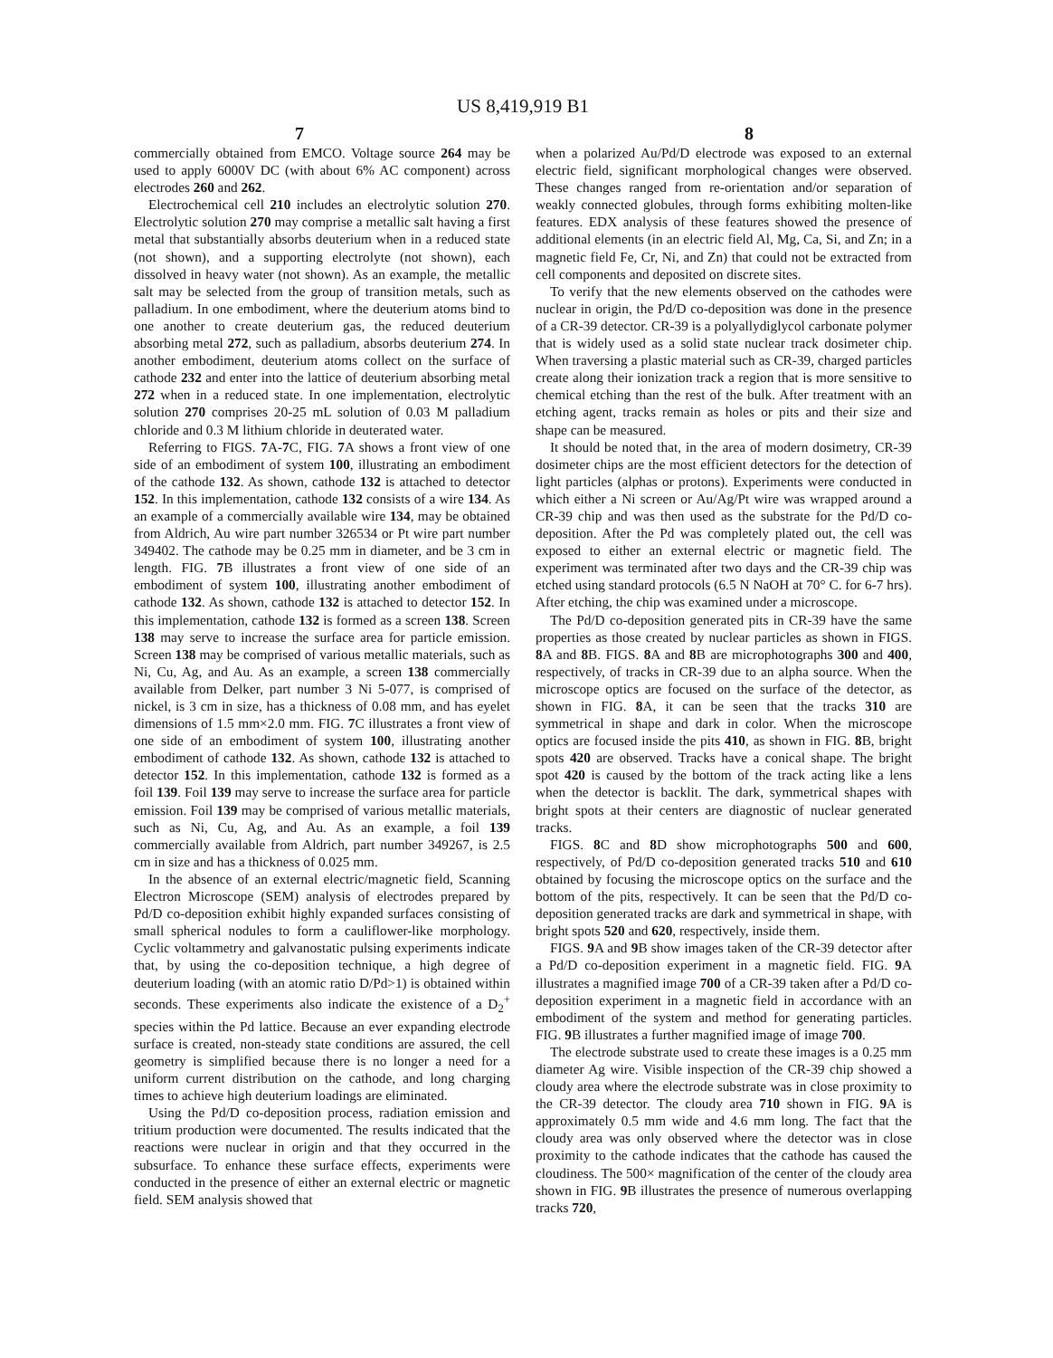US 8,419,919 B1
7 8
commercially obtained from EMCO. Voltage source 264 may be used to apply 6000V DC (with about 6% AC component) across electrodes 260 and 262.
Electrochemical cell 210 includes an electrolytic solution 270. Electrolytic solution 270 may comprise a metallic salt having a first metal that substantially absorbs deuterium when in a reduced state (not shown), and a supporting electrolyte (not shown), each dissolved in heavy water (not shown). As an example, the metallic salt may be selected from the group of transition metals, such as palladium. In one embodiment, where the deuterium atoms bind to one another to create deuterium gas, the reduced deuterium absorbing metal 272, such as palladium, absorbs deuterium 274. In another embodiment, deuterium atoms collect on the surface of cathode 232 and enter into the lattice of deuterium absorbing metal 272 when in a reduced state. In one implementation, electrolytic solution 270 comprises 20-25 mL solution of 0.03 M palladium chloride and 0.3 M lithium chloride in deuterated water.
Referring to FIGS. 7 A-7 C, FIG. 7 A shows a front view of one side of an embodiment of system 100, illustrating an embodiment of the cathode 132. As shown, cathode 132 is attached to detector 152. In this implementation, cathode 132 consists of a wire 134. As an example of a commercially available wire 134, may be obtained from Aldrich, Au wire part number 326534 or Pt wire part number 349402. The cathode may be 0.25 mm in diameter, and be 3 cm in length. FIG. 7 B illustrates a front view of one side of an embodiment of system 100, illustrating another embodiment of cathode 132. As shown, cathode 132 is attached to detector 152. In this implementation, cathode 132 is formed as a screen 138. Screen 138 may serve to increase the surface area for particle emission. Screen 138 may be comprised of various metallic materials, such as Ni, Cu, Ag, and Au. As an example, a screen 138 commercially available from Delker, part number 3 Ni 5-077, is comprised of nickel, is 3 cm in size, has a thickness of 0.08 mm, and has eyelet dimensions of 1.5 mm×2.0 mm. FIG. 7 C illustrates a front view of one side of an embodiment of system 100, illustrating another embodiment of cathode 132. As shown, cathode 132 is attached to detector 152. In this implementation, cathode 132 is formed as a foil 139. Foil 139 may serve to increase the surface area for particle emission. Foil 139 may be comprised of various metallic materials, such as Ni, Cu, Ag, and Au. As an example, a foil 139 commercially available from Aldrich, part number 349267, is 2.5 cm in size and has a thickness of 0.025 mm.
In the absence of an external electric/magnetic field, Scanning Electron Microscope (SEM) analysis of electrodes prepared by Pd/D co-deposition exhibit highly expanded surfaces consisting of small spherical nodules to form a cauliflower-like morphology. Cyclic voltammetry and galvanostatic pulsing experiments indicate that, by using the co-deposition technique, a high degree of deuterium loading (with an atomic ratio D/Pd>1) is obtained within seconds. These experiments also indicate the existence of a D<sub>2</sub><sup>+</sup> species within the Pd lattice. Because an ever expanding electrode surface is created, non-steady state conditions are assured, the cell geometry is simplified because there is no longer a need for a uniform current distribution on the cathode, and long charging times to achieve high deuterium loadings are eliminated.
Using the Pd/D co-deposition process, radiation emission and tritium production were documented. The results indicated that the reactions were nuclear in origin and that they occurred in the subsurface. To enhance these surface effects, experiments were conducted in the presence of either an external electric or magnetic field. SEM analysis showed that
when a polarized Au/Pd/D electrode was exposed to an external electric field, significant morphological changes were observed. These changes ranged from re-orientation and/or separation of weakly connected globules, through forms exhibiting molten-like features. EDX analysis of these features showed the presence of additional elements (in an electric field Al, Mg, Ca, Si, and Zn; in a magnetic field Fe, Cr, Ni, and Zn) that could not be extracted from cell components and deposited on discrete sites.
To verify that the new elements observed on the cathodes were nuclear in origin, the Pd/D co-deposition was done in the presence of a CR-39 detector. CR-39 is a polyallydiglycol carbonate polymer that is widely used as a solid state nuclear track dosimeter chip. When traversing a plastic material such as CR-39, charged particles create along their ionization track a region that is more sensitive to chemical etching than the rest of the bulk. After treatment with an etching agent, tracks remain as holes or pits and their size and shape can be measured.
It should be noted that, in the area of modern dosimetry, CR-39 dosimeter chips are the most efficient detectors for the detection of light particles (alphas or protons). Experiments were conducted in which either a Ni screen or Au/Ag/Pt wire was wrapped around a CR-39 chip and was then used as the substrate for the Pd/D co-deposition. After the Pd was completely plated out, the cell was exposed to either an external electric or magnetic field. The experiment was terminated after two days and the CR-39 chip was etched using standard protocols (6.5 N NaOH at 70° C. for 6-7 hrs). After etching, the chip was examined under a microscope.
The Pd/D co-deposition generated pits in CR-39 have the same properties as those created by nuclear particles as shown in FIGS. 8 A and 8 B. FIGS. 8 A and 8 B are microphotographs 300 and 400, respectively, of tracks in CR-39 due to an alpha source. When the microscope optics are focused on the surface of the detector, as shown in FIG. 8 A, it can be seen that the tracks 310 are symmetrical in shape and dark in color. When the microscope optics are focused inside the pits 410, as shown in FIG. 8 B, bright spots 420 are observed. Tracks have a conical shape. The bright spot 420 is caused by the bottom of the track acting like a lens when the detector is backlit. The dark, symmetrical shapes with bright spots at their centers are diagnostic of nuclear generated tracks.
FIGS. 8 C and 8 D show microphotographs 500 and 600, respectively, of Pd/D co-deposition generated tracks 510 and 610 obtained by focusing the microscope optics on the surface and the bottom of the pits, respectively. It can be seen that the Pd/D co-deposition generated tracks are dark and symmetrical in shape, with bright spots 520 and 620, respectively, inside them.
FIGS. 9 A and 9 B show images taken of the CR-39 detector after a Pd/D co-deposition experiment in a magnetic field. FIG. 9 A illustrates a magnified image 700 of a CR-39 taken after a Pd/D co-deposition experiment in a magnetic field in accordance with an embodiment of the system and method for generating particles. FIG. 9 B illustrates a further magnified image of image 700.
The electrode substrate used to create these images is a 0.25 mm diameter Ag wire. Visible inspection of the CR-39 chip showed a cloudy area where the electrode substrate was in close proximity to the CR-39 detector. The cloudy area 710 shown in FIG. 9 A is approximately 0.5 mm wide and 4.6 mm long. The fact that the cloudy area was only observed where the detector was in close proximity to the cathode indicates that the cathode has caused the cloudiness. The 500× magnification of the center of the cloudy area shown in FIG. 9 B illustrates the presence of numerous overlapping tracks 720,